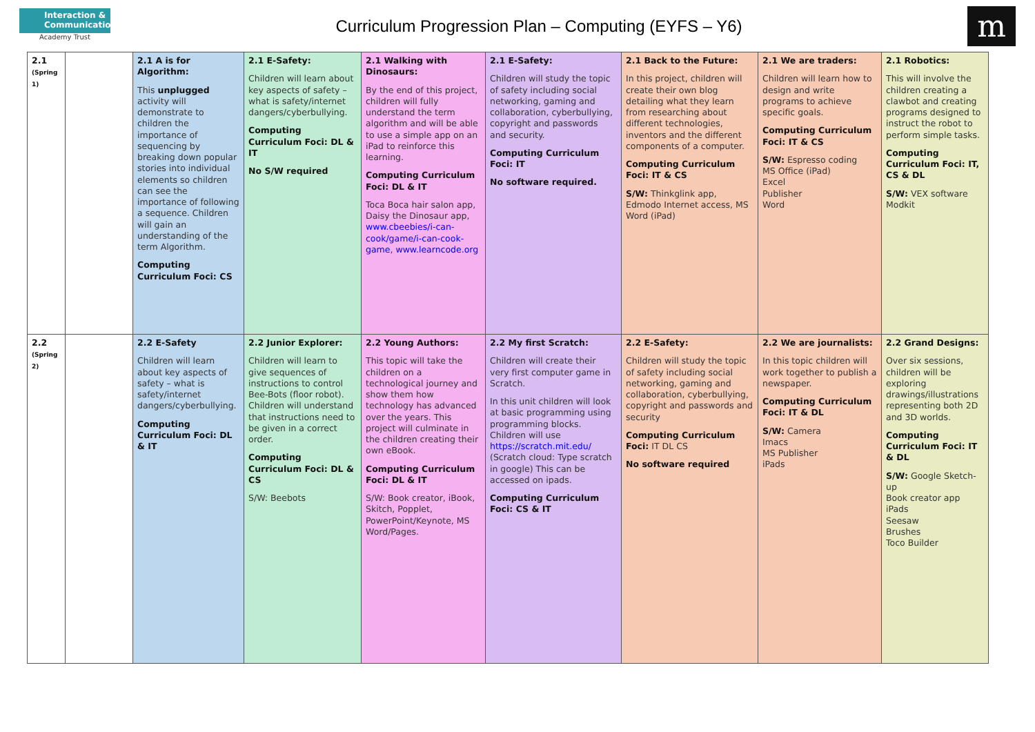Interaction & Communication
Academy Trust
Curriculum Progression Plan – Computing (EYFS – Y6)
m
| 2.1 (Spring 1) | | 2.1 A is for Algorithm: This unplugged activity will demonstrate to children the importance of sequencing by breaking down popular stories into individual elements so children can see the importance of following a sequence. Children will gain an understanding of the term Algorithm. Computing Curriculum Foci: CS | 2.1 E-Safety: Children will learn about key aspects of safety – what is safety/internet dangers/cyberbullying. Computing Curriculum Foci: DL & IT No S/W required | 2.1 Walking with Dinosaurs: By the end of this project, children will fully understand the term algorithm and will be able to use a simple app on an iPad to reinforce this learning. Computing Curriculum Foci: DL & IT Toca Boca hair salon app, Daisy the Dinosaur app, www.cbeebies/i-can-cook/game/i-can-cook-game , www.learncode.org | 2.1 E-Safety: Children will study the topic of safety including social networking, gaming and collaboration, cyberbullying, copyright and passwords and security. Computing Curriculum Foci: IT No software required. | 2.1 Back to the Future: In this project, children will create their own blog detailing what they learn from researching about different technologies, inventors and the different components of a computer. Computing Curriculum Foci: IT & CS S/W: Thinkglink app, Edmodo Internet access, MS Word (iPad) | 2.1 We are traders: Children will learn how to design and write programs to achieve specific goals. Computing Curriculum Foci: IT & CS S/W: Espresso coding MS Office (iPad) Excel Publisher Word | 2.1 Robotics: This will involve the children creating a clawbot and creating programs designed to instruct the robot to perform simple tasks. Computing Curriculum Foci: IT, CS & DL S/W: VEX software Modkit |
| 2.2 (Spring 2) | | 2.2 E-Safety Children will learn about key aspects of safety – what is safety/internet dangers/cyberbullying. Computing Curriculum Foci: DL & IT | 2.2 Junior Explorer: Children will learn to give sequences of instructions to control Bee-Bots (floor robot). Children will understand that instructions need to be given in a correct order. Computing Curriculum Foci: DL & CS S/W: Beebots | 2.2 Young Authors: This topic will take the children on a technological journey and show them how technology has advanced over the years. This project will culminate in the children creating their own eBook. Computing Curriculum Foci: DL & IT S/W: Book creator, iBook, Skitch, Popplet, PowerPoint/Keynote, MS Word/Pages. | 2.2 My first Scratch: Children will create their very first computer game in Scratch. In this unit children will look at basic programming using programming blocks. Children will use https://scratch.mit.edu/ (Scratch cloud: Type scratch in google) This can be accessed on ipads. Computing Curriculum Foci: CS & IT | 2.2 E-Safety: Children will study the topic of safety including social networking, gaming and collaboration, cyberbullying, copyright and passwords and security Computing Curriculum Foci: IT DL CS No software required | 2.2 We are journalists: In this topic children will work together to publish a newspaper. Computing Curriculum Foci: IT & DL S/W: Camera Imacs MS Publisher iPads | 2.2 Grand Designs: Over six sessions, children will be exploring drawings/illustrations representing both 2D and 3D worlds. Computing Curriculum Foci: IT & DL S/W: Google Sketch-up Book creator app iPads Seesaw Brushes Toco Builder |